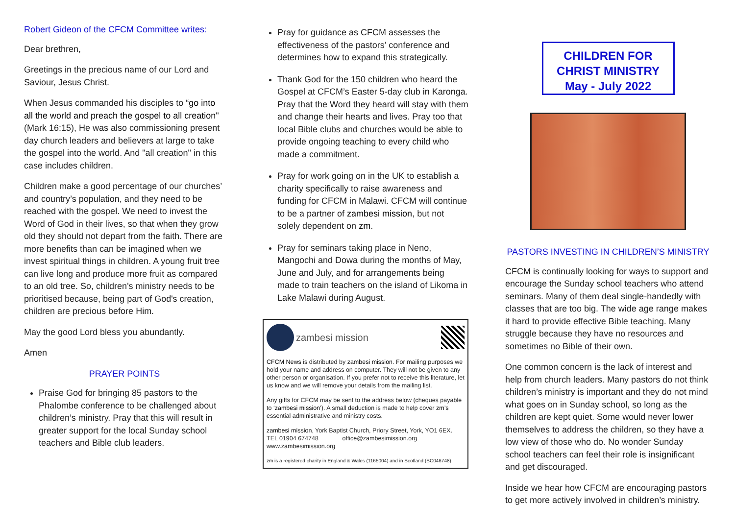Robert Gideon of the CFCM Committee writes:
Dear brethren,
Greetings in the precious name of our Lord and Saviour, Jesus Christ.
When Jesus commanded his disciples to “go into all the world and preach the gospel to all creation" (Mark 16:15), He was also commissioning present day church leaders and believers at large to take the gospel into the world. And "all creation" in this case includes children.
Children make a good percentage of our churches’ and country’s population, and they need to be reached with the gospel. We need to invest the Word of God in their lives, so that when they grow old they should not depart from the faith. There are more benefits than can be imagined when we invest spiritual things in children. A young fruit tree can live long and produce more fruit as compared to an old tree. So, children's ministry needs to be prioritised because, being part of God's creation, children are precious before Him.
May the good Lord bless you abundantly.
Amen
PRAYER POINTS
Praise God for bringing 85 pastors to the Phalombe conference to be challenged about children’s ministry. Pray that this will result in greater support for the local Sunday school teachers and Bible club leaders.
Pray for guidance as CFCM assesses the effectiveness of the pastors’ conference and determines how to expand this strategically.
Thank God for the 150 children who heard the Gospel at CFCM’s Easter 5-day club in Karonga. Pray that the Word they heard will stay with them and change their hearts and lives. Pray too that local Bible clubs and churches would be able to provide ongoing teaching to every child who made a commitment.
Pray for work going on in the UK to establish a charity specifically to raise awareness and funding for CFCM in Malawi. CFCM will continue to be a partner of zambesi mission, but not solely dependent on zm.
Pray for seminars taking place in Neno, Mangochi and Dowa during the months of May, June and July, and for arrangements being made to train teachers on the island of Likoma in Lake Malawi during August.
zambesi mission
CFCM News is distributed by zambesi mission. For mailing purposes we hold your name and address on computer. They will not be given to any other person or organisation. If you prefer not to receive this literature, let us know and we will remove your details from the mailing list.
Any gifts for CFCM may be sent to the address below (cheques payable to ‘zambesi mission’). A small deduction is made to help cover zm’s essential administrative and ministry costs.
zambesi mission, York Baptist Church, Priory Street, York, YO1 6EX.
TEL 01904 674748 office@zambesimission.org
www.zambesimission.org
zm is a registered charity in England & Wales (1165004) and in Scotland (SC046748)
CHILDREN FOR
CHRIST MINISTRY
May - July 2022
PASTORS INVESTING IN CHILDREN’S MINISTRY
CFCM is continually looking for ways to support and encourage the Sunday school teachers who attend seminars. Many of them deal single-handedly with classes that are too big. The wide age range makes it hard to provide effective Bible teaching. Many struggle because they have no resources and sometimes no Bible of their own.
One common concern is the lack of interest and help from church leaders. Many pastors do not think children’s ministry is important and they do not mind what goes on in Sunday school, so long as the children are kept quiet. Some would never lower themselves to address the children, so they have a low view of those who do. No wonder Sunday school teachers can feel their role is insignificant and get discouraged.
Inside we hear how CFCM are encouraging pastors to get more actively involved in children’s ministry.